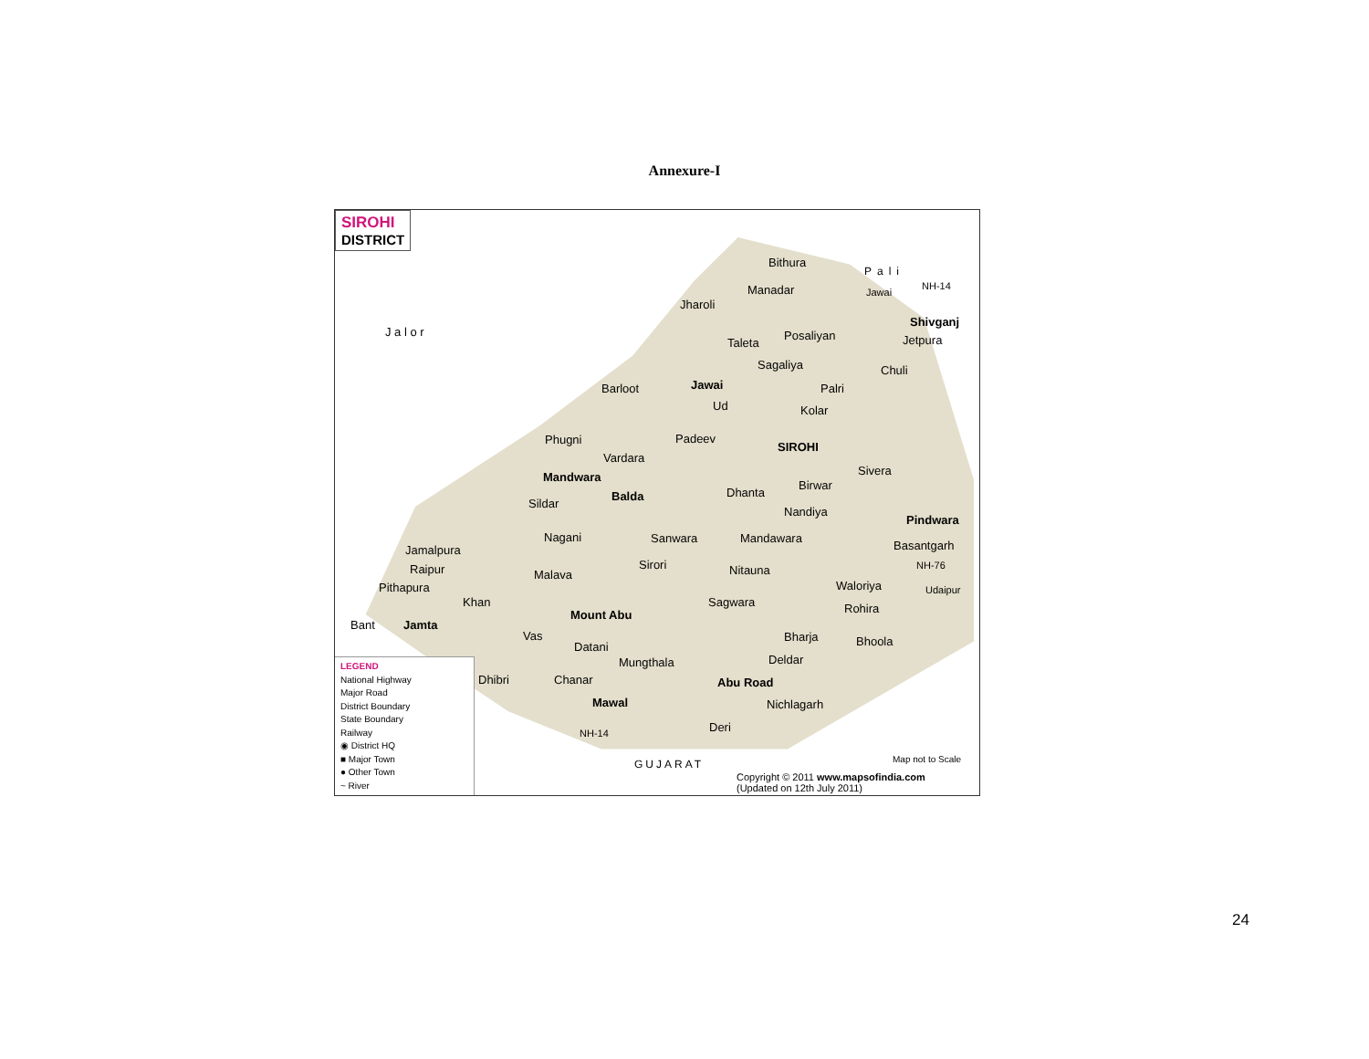Annexure-I
SIROHI
DISTRICT
Bithura
Manadar
Jharoli
J a l o r
Shivganj
Taleta
Posaliyan Jetpura
Sagaliya Chuli
Barloot Jawai Palri
Ud Kolar
Phugni Padeev
SIROHI
Vardara
Mandwara Sivera
Birwar
Balda Dhanta
Sildar
Nandiya
Pindwara
Nagani Sanwara Mandawara
Basantgarh
Jamalpura
Sirori
Raipur Nitauna NH-76
Malava
Pithapura Waloriya Udaipur
Khan Sagwara Rohira
Mount Abu
Bant Jamta
Vas Bharja Bhoola
Datani
Deldar
Mungthala
Dhibri Chanar Abu Road
Mawal Nichlagarh
Deri
NH-14
GUJARAT
Pali
NH-14
Jawai
Map not to Scale
Copyright © 2011 www.mapsofindia.com
(Updated on 12th July 2011)
LEGEND
National Highway
Major Road
District Boundary
State Boundary
Railway
◉ District HQ
■ Major Town
● Other Town
~ River
24